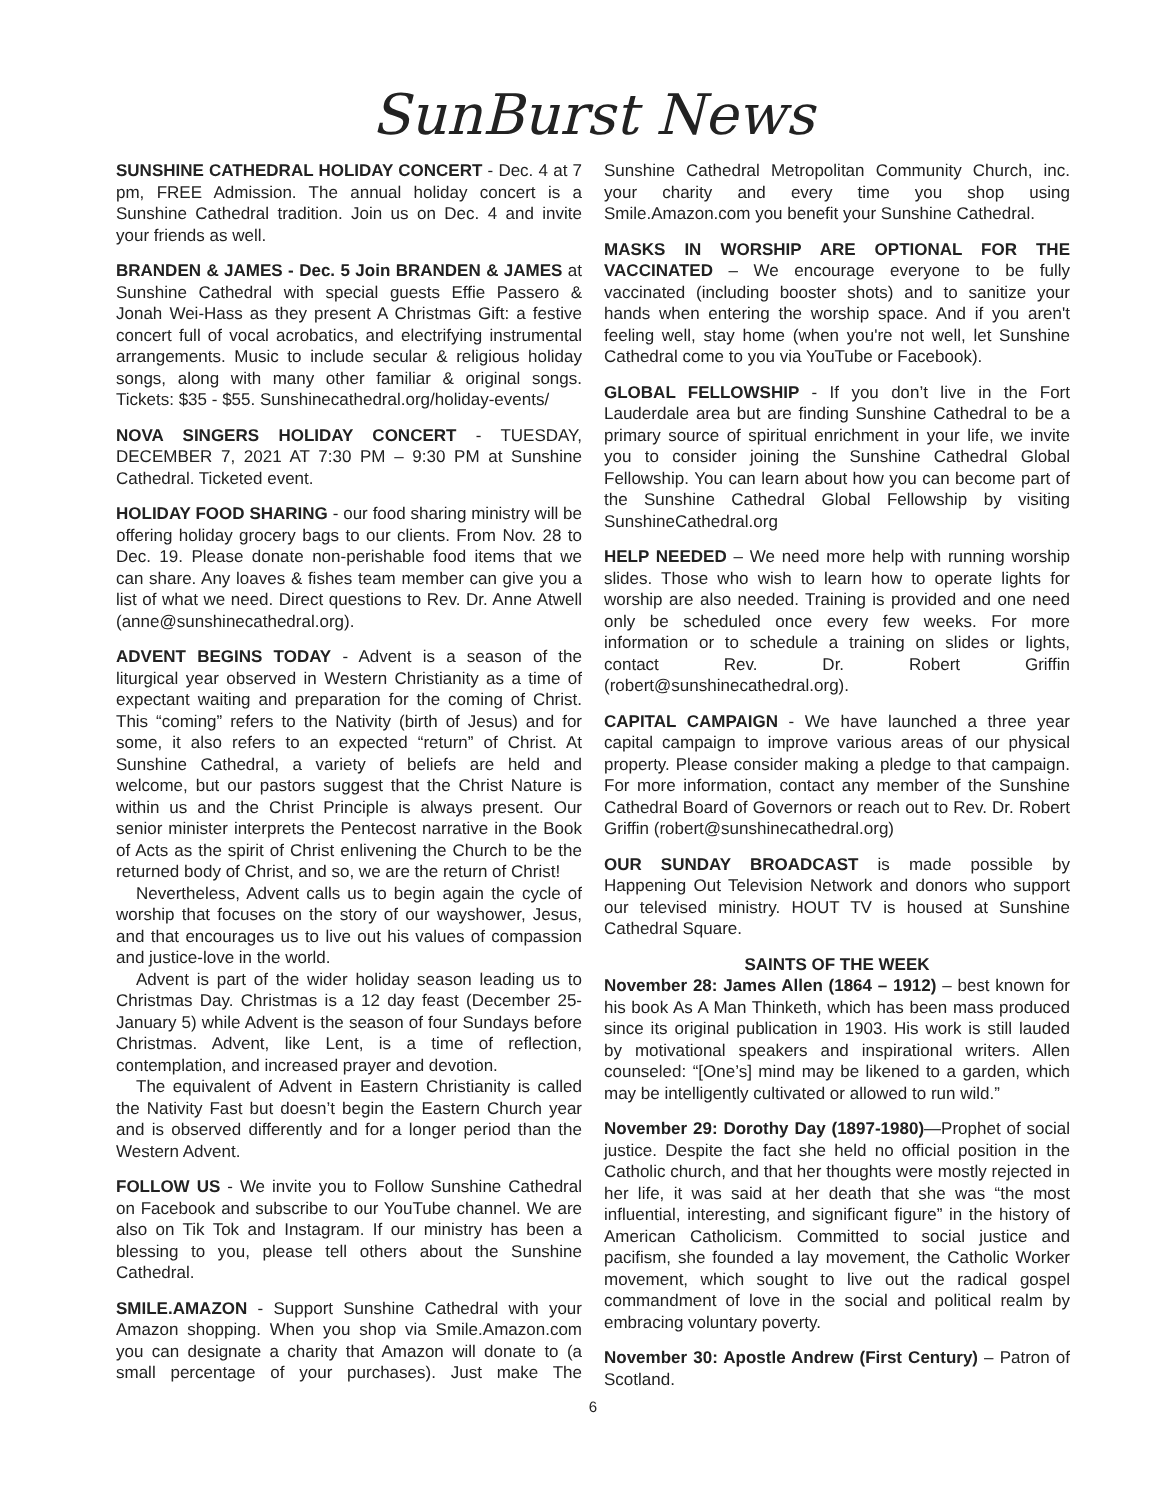SunBurst News
SUNSHINE CATHEDRAL HOLIDAY CONCERT - Dec. 4 at 7 pm, FREE Admission. The annual holiday concert is a Sunshine Cathedral tradition. Join us on Dec. 4 and invite your friends as well.
BRANDEN & JAMES - Dec. 5 Join BRANDEN & JAMES at Sunshine Cathedral with special guests Effie Passero & Jonah Wei-Hass as they present A Christmas Gift: a festive concert full of vocal acrobatics, and electrifying instrumental arrangements. Music to include secular & religious holiday songs, along with many other familiar & original songs. Tickets: $35 - $55. Sunshinecathedral.org/holiday-events/
NOVA SINGERS HOLIDAY CONCERT - TUESDAY, DECEMBER 7, 2021 AT 7:30 PM – 9:30 PM at Sunshine Cathedral. Ticketed event.
HOLIDAY FOOD SHARING - our food sharing ministry will be offering holiday grocery bags to our clients. From Nov. 28 to Dec. 19. Please donate non-perishable food items that we can share. Any loaves & fishes team member can give you a list of what we need. Direct questions to Rev. Dr. Anne Atwell (anne@sunshinecathedral.org).
ADVENT BEGINS TODAY - Advent is a season of the liturgical year observed in Western Christianity as a time of expectant waiting and preparation for the coming of Christ. This “coming” refers to the Nativity (birth of Jesus) and for some, it also refers to an expected “return” of Christ. At Sunshine Cathedral, a variety of beliefs are held and welcome, but our pastors suggest that the Christ Nature is within us and the Christ Principle is always present. Our senior minister interprets the Pentecost narrative in the Book of Acts as the spirit of Christ enlivening the Church to be the returned body of Christ, and so, we are the return of Christ!
Nevertheless, Advent calls us to begin again the cycle of worship that focuses on the story of our wayshower, Jesus, and that encourages us to live out his values of compassion and justice-love in the world.
Advent is part of the wider holiday season leading us to Christmas Day. Christmas is a 12 day feast (December 25-January 5) while Advent is the season of four Sundays before Christmas. Advent, like Lent, is a time of reflection, contemplation, and increased prayer and devotion.
The equivalent of Advent in Eastern Christianity is called the Nativity Fast but doesn’t begin the Eastern Church year and is observed differently and for a longer period than the Western Advent.
FOLLOW US - We invite you to Follow Sunshine Cathedral on Facebook and subscribe to our YouTube channel. We are also on Tik Tok and Instagram. If our ministry has been a blessing to you, please tell others about the Sunshine Cathedral.
SMILE.AMAZON - Support Sunshine Cathedral with your Amazon shopping. When you shop via Smile.Amazon.com you can designate a charity that Amazon will donate to (a small percentage of your purchases). Just make The Sunshine Cathedral Metropolitan Community Church, inc. your charity and every time you shop using Smile.Amazon.com you benefit your Sunshine Cathedral.
MASKS IN WORSHIP ARE OPTIONAL FOR THE VACCINATED – We encourage everyone to be fully vaccinated (including booster shots) and to sanitize your hands when entering the worship space. And if you aren't feeling well, stay home (when you're not well, let Sunshine Cathedral come to you via YouTube or Facebook).
GLOBAL FELLOWSHIP - If you don’t live in the Fort Lauderdale area but are finding Sunshine Cathedral to be a primary source of spiritual enrichment in your life, we invite you to consider joining the Sunshine Cathedral Global Fellowship. You can learn about how you can become part of the Sunshine Cathedral Global Fellowship by visiting SunshineCathedral.org
HELP NEEDED – We need more help with running worship slides. Those who wish to learn how to operate lights for worship are also needed. Training is provided and one need only be scheduled once every few weeks. For more information or to schedule a training on slides or lights, contact Rev. Dr. Robert Griffin (robert@sunshinecathedral.org).
CAPITAL CAMPAIGN - We have launched a three year capital campaign to improve various areas of our physical property. Please consider making a pledge to that campaign. For more information, contact any member of the Sunshine Cathedral Board of Governors or reach out to Rev. Dr. Robert Griffin (robert@sunshinecathedral.org)
OUR SUNDAY BROADCAST is made possible by Happening Out Television Network and donors who support our televised ministry. HOUT TV is housed at Sunshine Cathedral Square.
SAINTS OF THE WEEK
November 28: James Allen (1864 – 1912) – best known for his book As A Man Thinketh, which has been mass produced since its original publication in 1903. His work is still lauded by motivational speakers and inspirational writers. Allen counseled: “[One’s] mind may be likened to a garden, which may be intelligently cultivated or allowed to run wild.”
November 29: Dorothy Day (1897-1980)—Prophet of social justice. Despite the fact she held no official position in the Catholic church, and that her thoughts were mostly rejected in her life, it was said at her death that she was “the most influential, interesting, and significant figure” in the history of American Catholicism. Committed to social justice and pacifism, she founded a lay movement, the Catholic Worker movement, which sought to live out the radical gospel commandment of love in the social and political realm by embracing voluntary poverty.
November 30: Apostle Andrew (First Century) – Patron of Scotland.
6